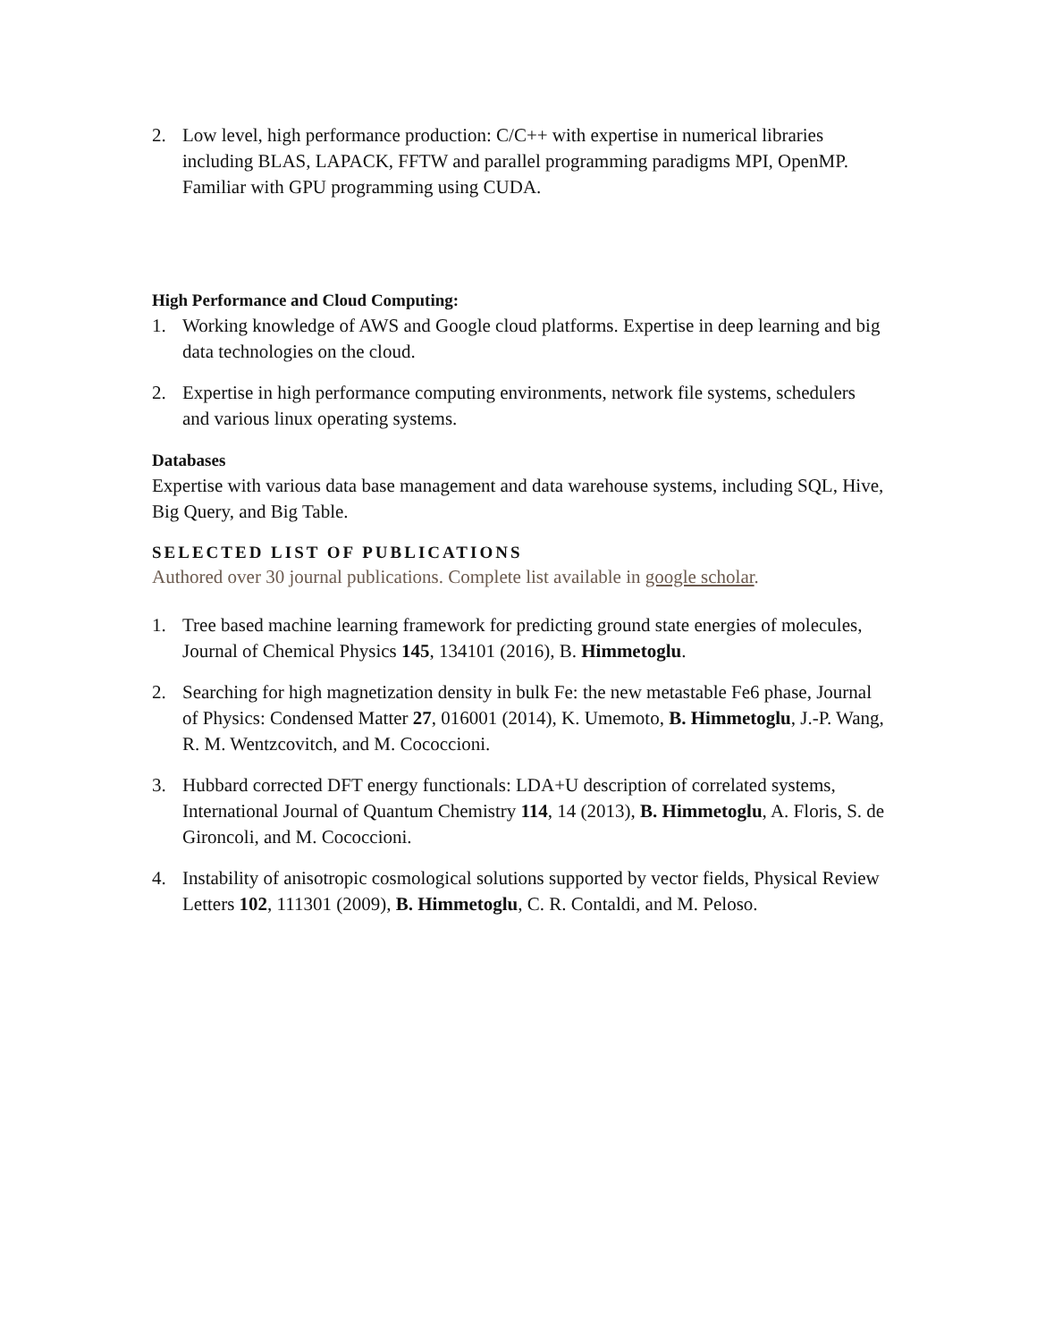2. Low level, high performance production: C/C++ with expertise in numerical libraries including BLAS, LAPACK, FFTW and parallel programming paradigms MPI, OpenMP. Familiar with GPU programming using CUDA.
High Performance and Cloud Computing:
1. Working knowledge of AWS and Google cloud platforms. Expertise in deep learning and big data technologies on the cloud.
2. Expertise in high performance computing environments, network file systems, schedulers and various linux operating systems.
Databases
Expertise with various data base management and data warehouse systems, including SQL, Hive, Big Query, and Big Table.
SELECTED LIST OF PUBLICATIONS
Authored over 30 journal publications. Complete list available in google scholar.
1. Tree based machine learning framework for predicting ground state energies of molecules, Journal of Chemical Physics 145, 134101 (2016), B. Himmetoglu.
2. Searching for high magnetization density in bulk Fe: the new metastable Fe6 phase, Journal of Physics: Condensed Matter 27, 016001 (2014), K. Umemoto, B. Himmetoglu, J.-P. Wang, R. M. Wentzcovitch, and M. Cococcioni.
3. Hubbard corrected DFT energy functionals: LDA+U description of correlated systems, International Journal of Quantum Chemistry 114, 14 (2013), B. Himmetoglu, A. Floris, S. de Gironcoli, and M. Cococcioni.
4. Instability of anisotropic cosmological solutions supported by vector fields, Physical Review Letters 102, 111301 (2009), B. Himmetoglu, C. R. Contaldi, and M. Peloso.